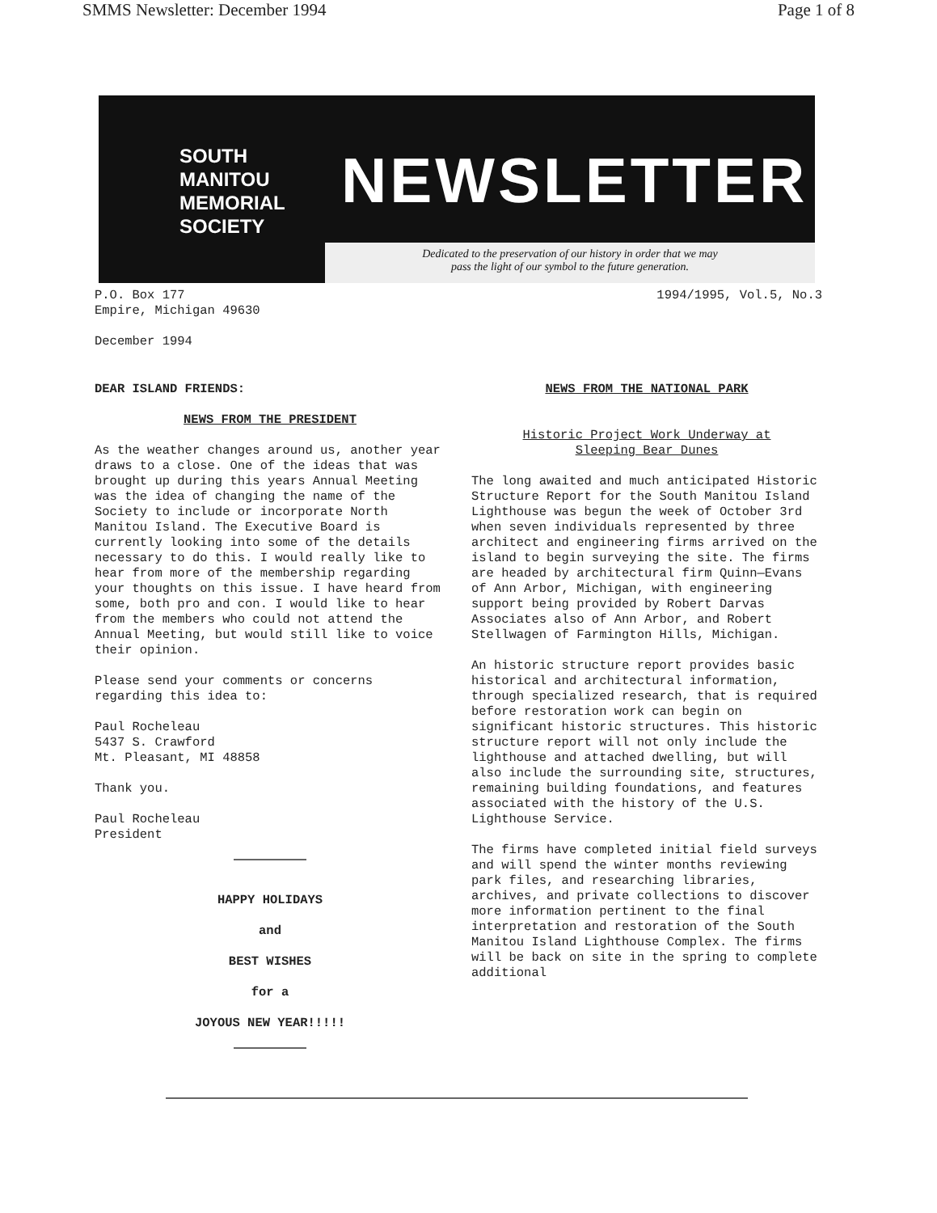SMMS Newsletter: December 1994 Page 1 of 8
SOUTH
MANITOU
MEMORIAL
SOCIETY
NEWSLETTER
Dedicated to the preservation of our history in order that we may
pass the light of our symbol to the future generation.
P.O. Box 177
Empire, Michigan 49630 1994/1995, Vol.5, No.3
December 1994
DEAR ISLAND FRIENDS:
NEWS FROM THE PRESIDENT
As the weather changes around us, another year draws to a close. One of the ideas that was brought up during this years Annual Meeting was the idea of changing the name of the Society to include or incorporate North Manitou Island. The Executive Board is currently looking into some of the details necessary to do this. I would really like to hear from more of the membership regarding your thoughts on this issue. I have heard from some, both pro and con. I would like to hear from the members who could not attend the Annual Meeting, but would still like to voice their opinion.
Please send your comments or concerns regarding this idea to:
Paul Rocheleau
5437 S. Crawford
Mt. Pleasant, MI 48858
Thank you.
Paul Rocheleau
President
HAPPY HOLIDAYS
and
BEST WISHES
for a
JOYOUS NEW YEAR!!!!!
NEWS FROM THE NATIONAL PARK
Historic Project Work Underway at
Sleeping Bear Dunes
The long awaited and much anticipated Historic Structure Report for the South Manitou Island Lighthouse was begun the week of October 3rd when seven individuals represented by three architect and engineering firms arrived on the island to begin surveying the site. The firms are headed by architectural firm Quinn—Evans of Ann Arbor, Michigan, with engineering support being provided by Robert Darvas Associates also of Ann Arbor, and Robert Stellwagen of Farmington Hills, Michigan.
An historic structure report provides basic historical and architectural information, through specialized research, that is required before restoration work can begin on significant historic structures. This historic structure report will not only include the lighthouse and attached dwelling, but will also include the surrounding site, structures, remaining building foundations, and features associated with the history of the U.S. Lighthouse Service.
The firms have completed initial field surveys and will spend the winter months reviewing park files, and researching libraries, archives, and private collections to discover more information pertinent to the final interpretation and restoration of the South Manitou Island Lighthouse Complex. The firms will be back on site in the spring to complete additional